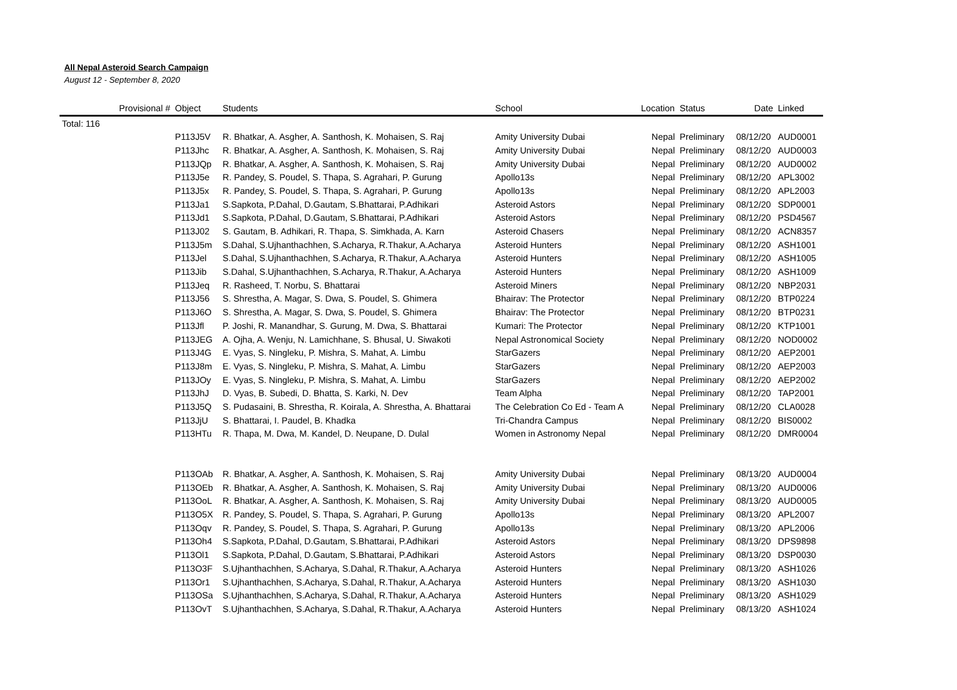All Nepal Asteroid Search Campaign
August 12 - September 8, 2020
| Provisional # | Object | Students | School | Location | Status | Date | Linked |
| --- | --- | --- | --- | --- | --- | --- | --- |
| Total: 116 | | | | | | | |
| | P113J5V | R. Bhatkar, A. Asgher, A. Santhosh, K. Mohaisen, S. Raj | Amity University Dubai | Nepal | Preliminary | 08/12/20 | AUD0001 |
| | P113Jhc | R. Bhatkar, A. Asgher, A. Santhosh, K. Mohaisen, S. Raj | Amity University Dubai | Nepal | Preliminary | 08/12/20 | AUD0003 |
| | P113JQp | R. Bhatkar, A. Asgher, A. Santhosh, K. Mohaisen, S. Raj | Amity University Dubai | Nepal | Preliminary | 08/12/20 | AUD0002 |
| | P113J5e | R. Pandey, S. Poudel, S. Thapa, S. Agrahari, P. Gurung | Apollo13s | Nepal | Preliminary | 08/12/20 | APL3002 |
| | P113J5x | R. Pandey, S. Poudel, S. Thapa, S. Agrahari, P. Gurung | Apollo13s | Nepal | Preliminary | 08/12/20 | APL2003 |
| | P113Ja1 | S.Sapkota, P.Dahal, D.Gautam, S.Bhattarai, P.Adhikari | Asteroid Astors | Nepal | Preliminary | 08/12/20 | SDP0001 |
| | P113Jd1 | S.Sapkota, P.Dahal, D.Gautam, S.Bhattarai, P.Adhikari | Asteroid Astors | Nepal | Preliminary | 08/12/20 | PSD4567 |
| | P113J02 | S. Gautam, B. Adhikari, R. Thapa, S. Simkhada, A. Karn | Asteroid Chasers | Nepal | Preliminary | 08/12/20 | ACN8357 |
| | P113J5m | S.Dahal, S.Ujhanthachhen, S.Acharya, R.Thakur, A.Acharya | Asteroid Hunters | Nepal | Preliminary | 08/12/20 | ASH1001 |
| | P113Jel | S.Dahal, S.Ujhanthachhen, S.Acharya, R.Thakur, A.Acharya | Asteroid Hunters | Nepal | Preliminary | 08/12/20 | ASH1005 |
| | P113Jib | S.Dahal, S.Ujhanthachhen, S.Acharya, R.Thakur, A.Acharya | Asteroid Hunters | Nepal | Preliminary | 08/12/20 | ASH1009 |
| | P113Jeq | R. Rasheed, T. Norbu, S. Bhattarai | Asteroid Miners | Nepal | Preliminary | 08/12/20 | NBP2031 |
| | P113J56 | S. Shrestha, A. Magar, S. Dwa, S. Poudel, S. Ghimera | Bhairav: The Protector | Nepal | Preliminary | 08/12/20 | BTP0224 |
| | P113J6O | S. Shrestha, A. Magar, S. Dwa, S. Poudel, S. Ghimera | Bhairav: The Protector | Nepal | Preliminary | 08/12/20 | BTP0231 |
| | P113Jfl | P. Joshi, R. Manandhar, S. Gurung, M. Dwa, S. Bhattarai | Kumari: The Protector | Nepal | Preliminary | 08/12/20 | KTP1001 |
| | P113JEG | A. Ojha, A. Wenju, N. Lamichhane, S. Bhusal, U. Siwakoti | Nepal Astronomical Society | Nepal | Preliminary | 08/12/20 | NOD0002 |
| | P113J4G | E. Vyas, S. Ningleku, P. Mishra, S. Mahat, A. Limbu | StarGazers | Nepal | Preliminary | 08/12/20 | AEP2001 |
| | P113J8m | E. Vyas, S. Ningleku, P. Mishra, S. Mahat, A. Limbu | StarGazers | Nepal | Preliminary | 08/12/20 | AEP2003 |
| | P113JOy | E. Vyas, S. Ningleku, P. Mishra, S. Mahat, A. Limbu | StarGazers | Nepal | Preliminary | 08/12/20 | AEP2002 |
| | P113JhJ | D. Vyas, B. Subedi, D. Bhatta, S. Karki, N. Dev | Team Alpha | Nepal | Preliminary | 08/12/20 | TAP2001 |
| | P113J5Q | S. Pudasaini, B. Shrestha, R. Koirala, A. Shrestha, A. Bhattarai | The Celebration Co Ed - Team A | Nepal | Preliminary | 08/12/20 | CLA0028 |
| | P113JjU | S. Bhattarai, I. Paudel, B. Khadka | Tri-Chandra Campus | Nepal | Preliminary | 08/12/20 | BIS0002 |
| | P113HTu | R. Thapa, M. Dwa, M. Kandel, D. Neupane, D. Dulal | Women in Astronomy Nepal | Nepal | Preliminary | 08/12/20 | DMR0004 |
| | P113OAb | R. Bhatkar, A. Asgher, A. Santhosh, K. Mohaisen, S. Raj | Amity University Dubai | Nepal | Preliminary | 08/13/20 | AUD0004 |
| | P113OEb | R. Bhatkar, A. Asgher, A. Santhosh, K. Mohaisen, S. Raj | Amity University Dubai | Nepal | Preliminary | 08/13/20 | AUD0006 |
| | P113OoL | R. Bhatkar, A. Asgher, A. Santhosh, K. Mohaisen, S. Raj | Amity University Dubai | Nepal | Preliminary | 08/13/20 | AUD0005 |
| | P113O5X | R. Pandey, S. Poudel, S. Thapa, S. Agrahari, P. Gurung | Apollo13s | Nepal | Preliminary | 08/13/20 | APL2007 |
| | P113Oqv | R. Pandey, S. Poudel, S. Thapa, S. Agrahari, P. Gurung | Apollo13s | Nepal | Preliminary | 08/13/20 | APL2006 |
| | P113Oh4 | S.Sapkota, P.Dahal, D.Gautam, S.Bhattarai, P.Adhikari | Asteroid Astors | Nepal | Preliminary | 08/13/20 | DPS9898 |
| | P113Ol1 | S.Sapkota, P.Dahal, D.Gautam, S.Bhattarai, P.Adhikari | Asteroid Astors | Nepal | Preliminary | 08/13/20 | DSP0030 |
| | P113O3F | S.Ujhanthachhen, S.Acharya, S.Dahal, R.Thakur, A.Acharya | Asteroid Hunters | Nepal | Preliminary | 08/13/20 | ASH1026 |
| | P113Or1 | S.Ujhanthachhen, S.Acharya, S.Dahal, R.Thakur, A.Acharya | Asteroid Hunters | Nepal | Preliminary | 08/13/20 | ASH1030 |
| | P113OSa | S.Ujhanthachhen, S.Acharya, S.Dahal, R.Thakur, A.Acharya | Asteroid Hunters | Nepal | Preliminary | 08/13/20 | ASH1029 |
| | P113OvT | S.Ujhanthachhen, S.Acharya, S.Dahal, R.Thakur, A.Acharya | Asteroid Hunters | Nepal | Preliminary | 08/13/20 | ASH1024 |